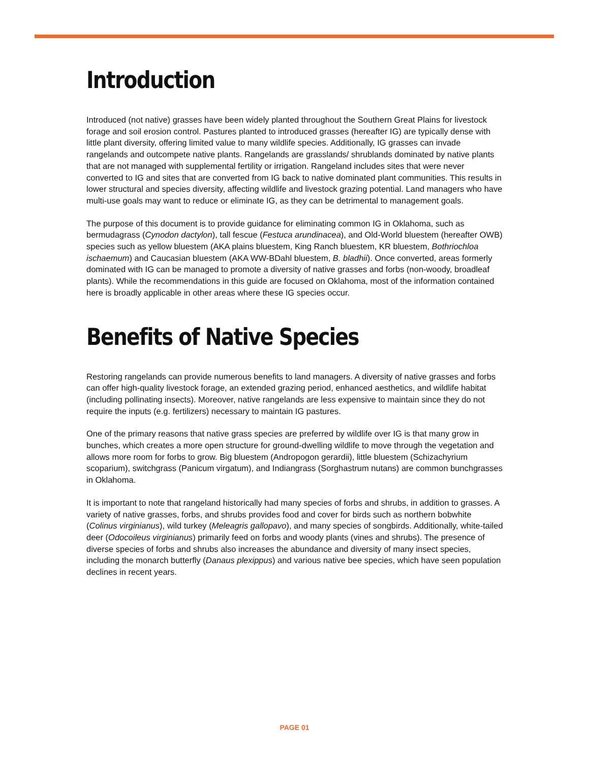Introduction
Introduced (not native) grasses have been widely planted throughout the Southern Great Plains for livestock forage and soil erosion control. Pastures planted to introduced grasses (hereafter IG) are typically dense with little plant diversity, offering limited value to many wildlife species. Additionally, IG grasses can invade rangelands and outcompete native plants. Rangelands are grasslands/ shrublands dominated by native plants that are not managed with supplemental fertility or irrigation. Rangeland includes sites that were never converted to IG and sites that are converted from IG back to native dominated plant communities. This results in lower structural and species diversity, affecting wildlife and livestock grazing potential. Land managers who have multi-use goals may want to reduce or eliminate IG, as they can be detrimental to management goals.
The purpose of this document is to provide guidance for eliminating common IG in Oklahoma, such as bermudagrass (Cynodon dactylon), tall fescue (Festuca arundinacea), and Old-World bluestem (hereafter OWB) species such as yellow bluestem (AKA plains bluestem, King Ranch bluestem, KR bluestem, Bothriochloa ischaemum) and Caucasian bluestem (AKA WW-BDahl bluestem, B. bladhii). Once converted, areas formerly dominated with IG can be managed to promote a diversity of native grasses and forbs (non-woody, broadleaf plants). While the recommendations in this guide are focused on Oklahoma, most of the information contained here is broadly applicable in other areas where these IG species occur.
Benefits of Native Species
Restoring rangelands can provide numerous benefits to land managers. A diversity of native grasses and forbs can offer high-quality livestock forage, an extended grazing period, enhanced aesthetics, and wildlife habitat (including pollinating insects). Moreover, native rangelands are less expensive to maintain since they do not require the inputs (e.g. fertilizers) necessary to maintain IG pastures.
One of the primary reasons that native grass species are preferred by wildlife over IG is that many grow in bunches, which creates a more open structure for ground-dwelling wildlife to move through the vegetation and allows more room for forbs to grow. Big bluestem (Andropogon gerardii), little bluestem (Schizachyrium scoparium), switchgrass (Panicum virgatum), and Indiangrass (Sorghastrum nutans) are common bunchgrasses in Oklahoma.
It is important to note that rangeland historically had many species of forbs and shrubs, in addition to grasses. A variety of native grasses, forbs, and shrubs provides food and cover for birds such as northern bobwhite (Colinus virginianus), wild turkey (Meleagris gallopavo), and many species of songbirds. Additionally, white-tailed deer (Odocoileus virginianus) primarily feed on forbs and woody plants (vines and shrubs). The presence of diverse species of forbs and shrubs also increases the abundance and diversity of many insect species, including the monarch butterfly (Danaus plexippus) and various native bee species, which have seen population declines in recent years.
PAGE 01